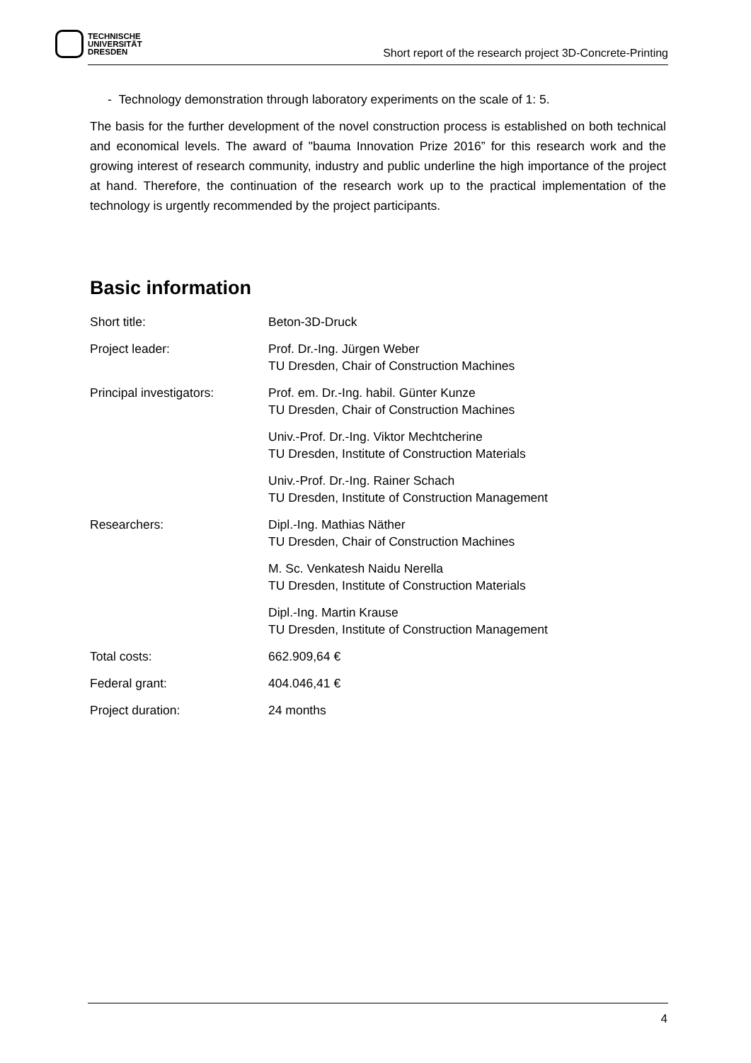TECHNISCHE
UNIVERSITÄT
DRESDEN
Short report of the research project 3D-Concrete-Printing
- Technology demonstration through laboratory experiments on the scale of 1: 5.
The basis for the further development of the novel construction process is established on both technical and economical levels. The award of "bauma Innovation Prize 2016” for this research work and the growing interest of research community, industry and public underline the high importance of the project at hand. Therefore, the continuation of the research work up to the practical implementation of the technology is urgently recommended by the project participants.
Basic information
| Short title: | Beton-3D-Druck |
| Project leader: | Prof. Dr.-Ing. Jürgen Weber TU Dresden, Chair of Construction Machines |
| Principal investigators: | Prof. em. Dr.-Ing. habil. Günter Kunze TU Dresden, Chair of Construction Machines |
| | Univ.-Prof. Dr.-Ing. Viktor Mechtcherine TU Dresden, Institute of Construction Materials |
| | Univ.-Prof. Dr.-Ing. Rainer Schach TU Dresden, Institute of Construction Management |
| Researchers: | Dipl.-Ing. Mathias Näther TU Dresden, Chair of Construction Machines |
| | M. Sc. Venkatesh Naidu Nerella TU Dresden, Institute of Construction Materials |
| | Dipl.-Ing. Martin Krause TU Dresden, Institute of Construction Management |
| Total costs: | 662.909,64 € |
| Federal grant: | 404.046,41 € |
| Project duration: | 24 months |
4